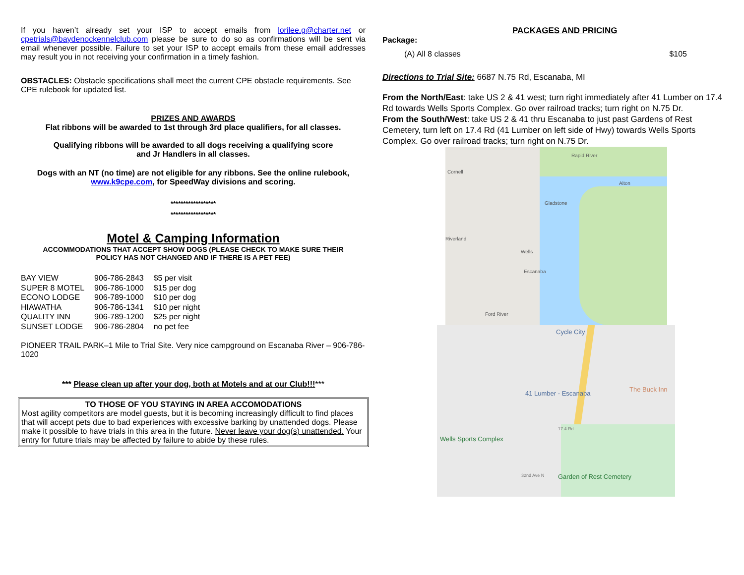If you haven’t already set your ISP to accept emails from lorilee.g@charter.net or cpetrials@baydenockennelclub.com please be sure to do so as confirmations will be sent via email whenever possible. Failure to set your ISP to accept emails from these email addresses may result you in not receiving your confirmation in a timely fashion.
OBSTACLES: Obstacle specifications shall meet the current CPE obstacle requirements. See CPE rulebook for updated list.
PRIZES AND AWARDS
Flat ribbons will be awarded to 1st through 3rd place qualifiers, for all classes.
Qualifying ribbons will be awarded to all dogs receiving a qualifying score
and Jr Handlers in all classes.
Dogs with an NT (no time) are not eligible for any ribbons. See the online rulebook,
www.k9cpe.com, for SpeedWay divisions and scoring.
******************
******************
Motel & Camping Information
ACCOMMODATIONS THAT ACCEPT SHOW DOGS (PLEASE CHECK TO MAKE SURE THEIR
POLICY HAS NOT CHANGED AND IF THERE IS A PET FEE)
| BAY VIEW | 906-786-2843 | $5 per visit |
| SUPER 8 MOTEL | 906-786-1000 | $15 per dog |
| ECONO LODGE | 906-789-1000 | $10 per dog |
| HIAWATHA | 906-786-1341 | $10 per night |
| QUALITY INN | 906-789-1200 | $25 per night |
| SUNSET LODGE | 906-786-2804 | no pet fee |
PIONEER TRAIL PARK–1 Mile to Trial Site. Very nice campground on Escanaba River – 906-786-1020
*** Please clean up after your dog, both at Motels and at our Club!!!***
TO THOSE OF YOU STAYING IN AREA ACCOMODATIONS
Most agility competitors are model guests, but it is becoming increasingly difficult to find places that will accept pets due to bad experiences with excessive barking by unattended dogs. Please make it possible to have trials in this area in the future. Never leave your dog(s) unattended. Your entry for future trials may be affected by failure to abide by these rules.
PACKAGES AND PRICING
Package:
(A) All 8 classes $105
Directions to Trial Site: 6687 N.75 Rd, Escanaba, MI
From the North/East: take US 2 & 41 west; turn right immediately after 41 Lumber on 17.4 Rd towards Wells Sports Complex. Go over railroad tracks; turn right on N.75 Dr.
From the South/West: take US 2 & 41 thru Escanaba to just past Gardens of Rest Cemetery, turn left on 17.4 Rd (41 Lumber on left side of Hwy) towards Wells Sports Complex. Go over railroad tracks; turn right on N.75 Dr.
Rapid River
Cornell
Alton
Gladstone
Riverland
Wells
Escanaba
Ford River
Cycle City
41 Lumber - Escanaba
The Buck Inn
Wells Sports Complex
Garden of Rest Cemetery 32nd Ave N
17.4 Rd